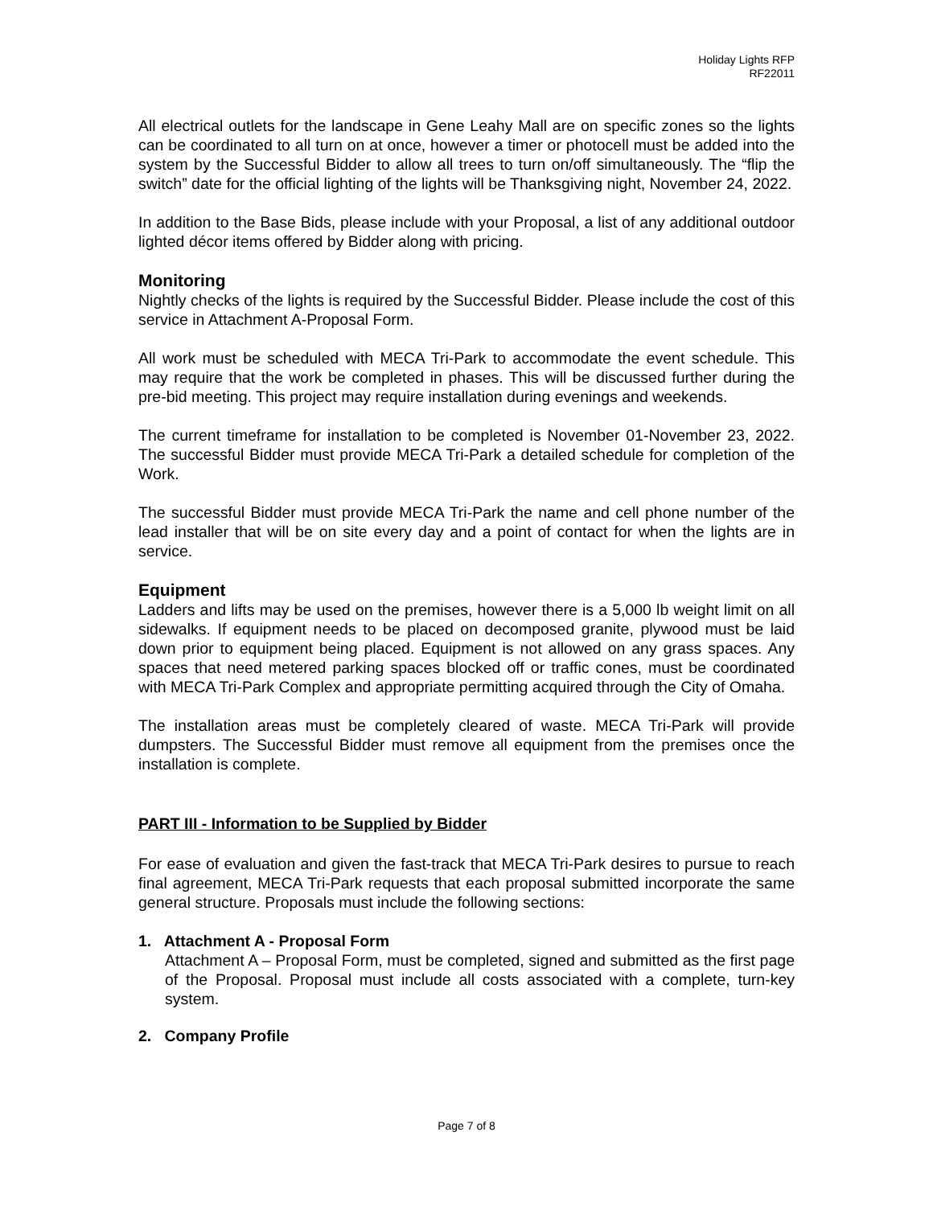Holiday Lights RFP
RF22011
All electrical outlets for the landscape in Gene Leahy Mall are on specific zones so the lights can be coordinated to all turn on at once, however a timer or photocell must be added into the system by the Successful Bidder to allow all trees to turn on/off simultaneously. The “flip the switch” date for the official lighting of the lights will be Thanksgiving night, November 24, 2022.
In addition to the Base Bids, please include with your Proposal, a list of any additional outdoor lighted décor items offered by Bidder along with pricing.
Monitoring
Nightly checks of the lights is required by the Successful Bidder. Please include the cost of this service in Attachment A-Proposal Form.
All work must be scheduled with MECA Tri-Park to accommodate the event schedule. This may require that the work be completed in phases. This will be discussed further during the pre-bid meeting. This project may require installation during evenings and weekends.
The current timeframe for installation to be completed is November 01-November 23, 2022. The successful Bidder must provide MECA Tri-Park a detailed schedule for completion of the Work.
The successful Bidder must provide MECA Tri-Park the name and cell phone number of the lead installer that will be on site every day and a point of contact for when the lights are in service.
Equipment
Ladders and lifts may be used on the premises, however there is a 5,000 lb weight limit on all sidewalks. If equipment needs to be placed on decomposed granite, plywood must be laid down prior to equipment being placed. Equipment is not allowed on any grass spaces. Any spaces that need metered parking spaces blocked off or traffic cones, must be coordinated with MECA Tri-Park Complex and appropriate permitting acquired through the City of Omaha.
The installation areas must be completely cleared of waste. MECA Tri-Park will provide dumpsters. The Successful Bidder must remove all equipment from the premises once the installation is complete.
PART III - Information to be Supplied by Bidder
For ease of evaluation and given the fast-track that MECA Tri-Park desires to pursue to reach final agreement, MECA Tri-Park requests that each proposal submitted incorporate the same general structure. Proposals must include the following sections:
1. Attachment A - Proposal Form
Attachment A – Proposal Form, must be completed, signed and submitted as the first page of the Proposal. Proposal must include all costs associated with a complete, turn-key system.
2. Company Profile
Page 7 of 8